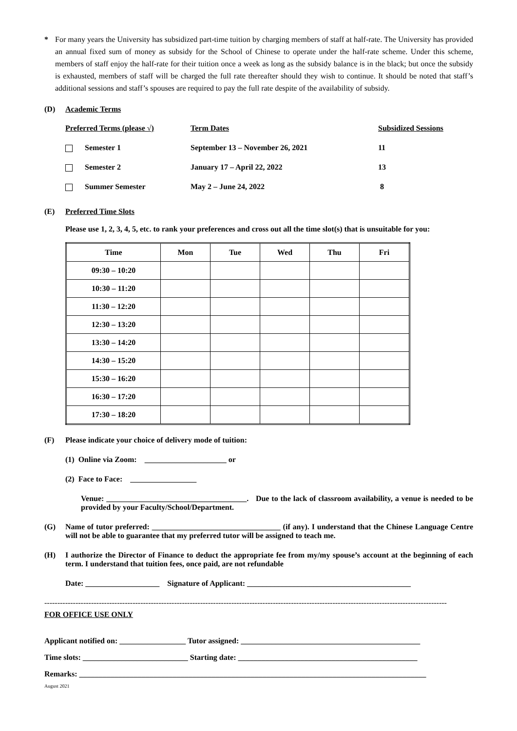* For many years the University has subsidized part-time tuition by charging members of staff at half-rate. The University has provided an annual fixed sum of money as subsidy for the School of Chinese to operate under the half-rate scheme. Under this scheme, members of staff enjoy the half-rate for their tuition once a week as long as the subsidy balance is in the black; but once the subsidy is exhausted, members of staff will be charged the full rate thereafter should they wish to continue. It should be noted that staff’s additional sessions and staff’s spouses are required to pay the full rate despite of the availability of subsidy.
(D) Academic Terms
| Preferred Terms (please √) | Term Dates | Subsidized Sessions |
| Semester 1 | September 13 – November 26, 2021 | 11 |
| Semester 2 | January 17 – April 22, 2022 | 13 |
| Summer Semester | May 2 – June 24, 2022 | 8 |
(E) Preferred Time Slots
Please use 1, 2, 3, 4, 5, etc. to rank your preferences and cross out all the time slot(s) that is unsuitable for you:
| Time | Mon | Tue | Wed | Thu | Fri |
| --- | --- | --- | --- | --- | --- |
| 09:30 – 10:20 | | | | | |
| 10:30 – 11:20 | | | | | |
| 11:30 – 12:20 | | | | | |
| 12:30 – 13:20 | | | | | |
| 13:30 – 14:20 | | | | | |
| 14:30 – 15:20 | | | | | |
| 15:30 – 16:20 | | | | | |
| 16:30 – 17:20 | | | | | |
| 17:30 – 18:20 | | | | | |
(F) Please indicate your choice of delivery mode of tuition:
(1) Online via Zoom: _____________________ or
(2) Face to Face: _________________
Venue: ____________________________________. Due to the lack of classroom availability, a venue is needed to be provided by your Faculty/School/Department.
(G) Name of tutor preferred: _________________________________ (if any). I understand that the Chinese Language Centre will not be able to guarantee that my preferred tutor will be assigned to teach me.
(H) I authorize the Director of Finance to deduct the appropriate fee from my/my spouse’s account at the beginning of each term. I understand that tuition fees, once paid, are not refundable
Date: ___________________ Signature of Applicant: __________________________________________
-----------------------------------------------------------------------------------------------------------------------------------------------------------
FOR OFFICE USE ONLY
Applicant notified on: _________________ Tutor assigned: ______________________________________________
Time slots: ___________________________ Starting date: ______________________________________________
Remarks: _________________________________________________________________________________________
August 2021